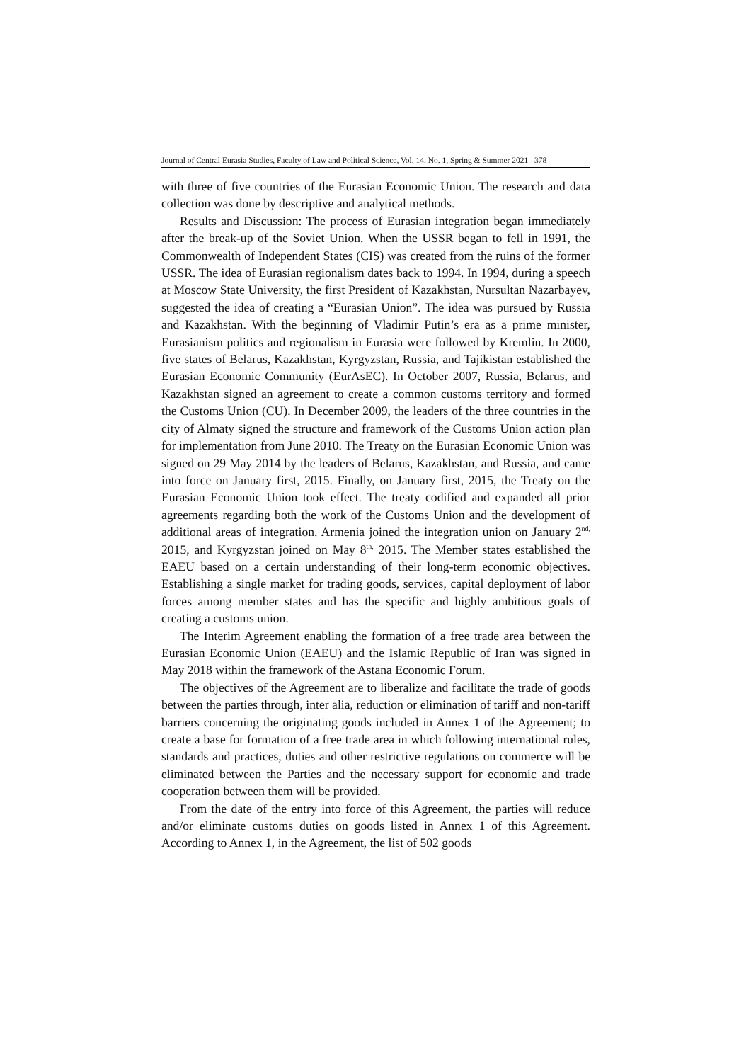Journal of Central Eurasia Studies, Faculty of Law and Political Science, Vol. 14, No. 1, Spring & Summer 2021 378
with three of five countries of the Eurasian Economic Union. The research and data collection was done by descriptive and analytical methods.
Results and Discussion: The process of Eurasian integration began immediately after the break-up of the Soviet Union. When the USSR began to fell in 1991, the Commonwealth of Independent States (CIS) was created from the ruins of the former USSR. The idea of Eurasian regionalism dates back to 1994. In 1994, during a speech at Moscow State University, the first President of Kazakhstan, Nursultan Nazarbayev, suggested the idea of creating a “Eurasian Union”. The idea was pursued by Russia and Kazakhstan. With the beginning of Vladimir Putin’s era as a prime minister, Eurasianism politics and regionalism in Eurasia were followed by Kremlin. In 2000, five states of Belarus, Kazakhstan, Kyrgyzstan, Russia, and Tajikistan established the Eurasian Economic Community (EurAsEC). In October 2007, Russia, Belarus, and Kazakhstan signed an agreement to create a common customs territory and formed the Customs Union (CU). In December 2009, the leaders of the three countries in the city of Almaty signed the structure and framework of the Customs Union action plan for implementation from June 2010. The Treaty on the Eurasian Economic Union was signed on 29 May 2014 by the leaders of Belarus, Kazakhstan, and Russia, and came into force on January first, 2015. Finally, on January first, 2015, the Treaty on the Eurasian Economic Union took effect. The treaty codified and expanded all prior agreements regarding both the work of the Customs Union and the development of additional areas of integration. Armenia joined the integration union on January 2<sup>nd,</sup> 2015, and Kyrgyzstan joined on May 8<sup>th,</sup> 2015. The Member states established the EAEU based on a certain understanding of their long-term economic objectives. Establishing a single market for trading goods, services, capital deployment of labor forces among member states and has the specific and highly ambitious goals of creating a customs union.
The Interim Agreement enabling the formation of a free trade area between the Eurasian Economic Union (EAEU) and the Islamic Republic of Iran was signed in May 2018 within the framework of the Astana Economic Forum.
The objectives of the Agreement are to liberalize and facilitate the trade of goods between the parties through, inter alia, reduction or elimination of tariff and non-tariff barriers concerning the originating goods included in Annex 1 of the Agreement; to create a base for formation of a free trade area in which following international rules, standards and practices, duties and other restrictive regulations on commerce will be eliminated between the Parties and the necessary support for economic and trade cooperation between them will be provided.
From the date of the entry into force of this Agreement, the parties will reduce and/or eliminate customs duties on goods listed in Annex 1 of this Agreement. According to Annex 1, in the Agreement, the list of 502 goods